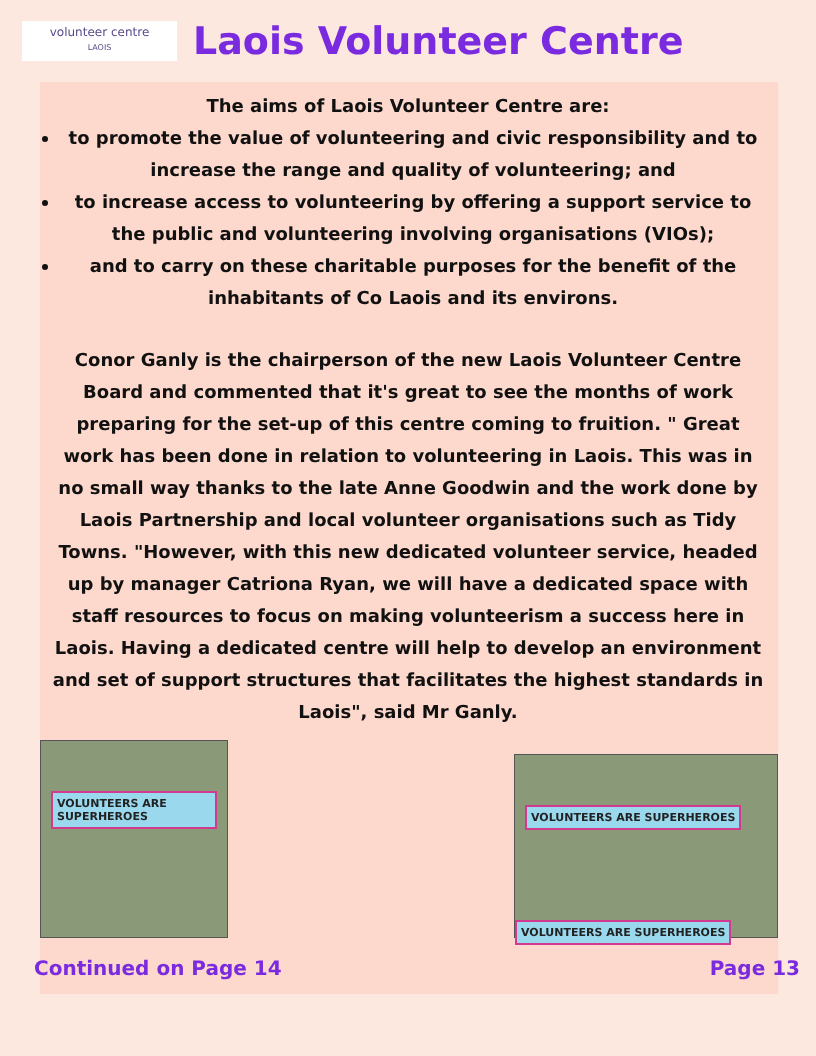volunteer centre
LAOIS
Laois Volunteer Centre
The aims of Laois Volunteer Centre are:
to promote the value of volunteering and civic responsibility and to increase the range and quality of volunteering; and
to increase access to volunteering by offering a support service to the public and volunteering involving organisations (VIOs);
and to carry on these charitable purposes for the benefit of the inhabitants of Co Laois and its environs.
Conor Ganly is the chairperson of the new Laois Volunteer Centre Board and commented that it's great to see the months of work preparing for the set-up of this centre coming to fruition. " Great work has been done in relation to volunteering in Laois. This was in no small way thanks to the late Anne Goodwin and the work done by Laois Partnership and local volunteer organisations such as Tidy Towns. "However, with this new dedicated volunteer service, headed up by manager Catriona Ryan, we will have a dedicated space with staff resources to focus on making volunteerism a success here in Laois. Having a dedicated centre will help to develop an environment and set of support structures that facilitates the highest standards in Laois", said Mr Ganly.
VOLUNTEERS ARE SUPERHEROES
VOLUNTEERS ARE SUPERHEROES VOLUNTEERS ARE SUPERHEROES
Continued on Page 14 Page 13